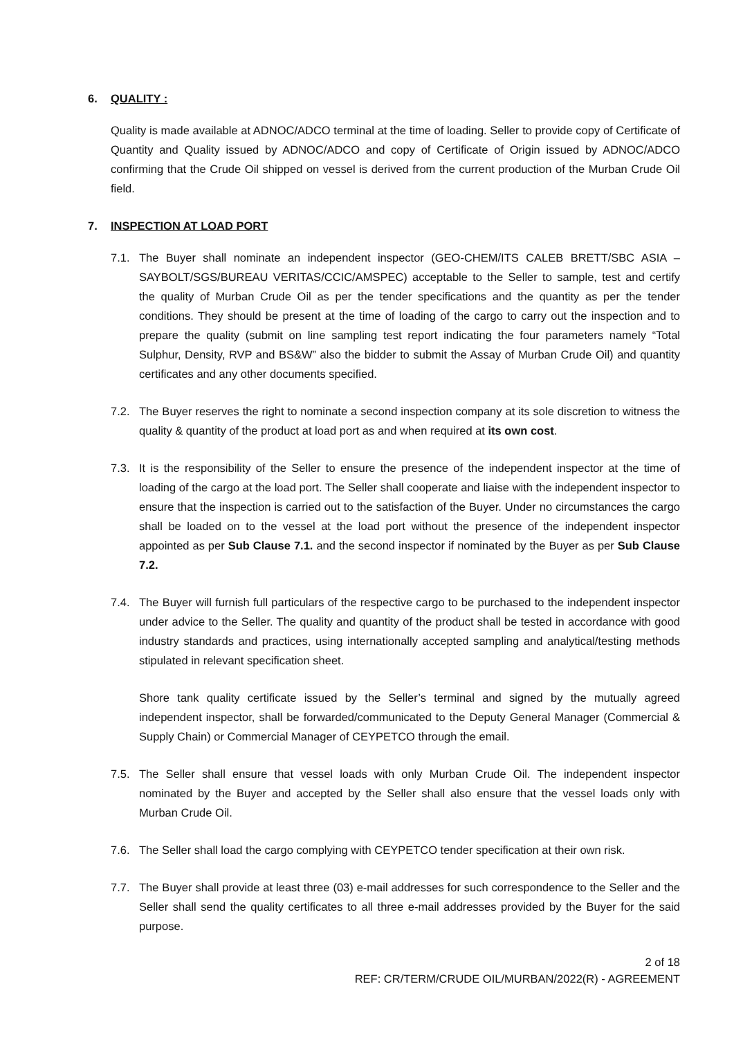6. QUALITY :
Quality is made available at ADNOC/ADCO terminal at the time of loading. Seller to provide copy of Certificate of Quantity and Quality issued by ADNOC/ADCO and copy of Certificate of Origin issued by ADNOC/ADCO confirming that the Crude Oil shipped on vessel is derived from the current production of the Murban Crude Oil field.
7. INSPECTION AT LOAD PORT
7.1. The Buyer shall nominate an independent inspector (GEO-CHEM/ITS CALEB BRETT/SBC ASIA – SAYBOLT/SGS/BUREAU VERITAS/CCIC/AMSPEC) acceptable to the Seller to sample, test and certify the quality of Murban Crude Oil as per the tender specifications and the quantity as per the tender conditions. They should be present at the time of loading of the cargo to carry out the inspection and to prepare the quality (submit on line sampling test report indicating the four parameters namely “Total Sulphur, Density, RVP and BS&W” also the bidder to submit the Assay of Murban Crude Oil) and quantity certificates and any other documents specified.
7.2. The Buyer reserves the right to nominate a second inspection company at its sole discretion to witness the quality & quantity of the product at load port as and when required at its own cost.
7.3. It is the responsibility of the Seller to ensure the presence of the independent inspector at the time of loading of the cargo at the load port. The Seller shall cooperate and liaise with the independent inspector to ensure that the inspection is carried out to the satisfaction of the Buyer. Under no circumstances the cargo shall be loaded on to the vessel at the load port without the presence of the independent inspector appointed as per Sub Clause 7.1. and the second inspector if nominated by the Buyer as per Sub Clause 7.2.
7.4. The Buyer will furnish full particulars of the respective cargo to be purchased to the independent inspector under advice to the Seller. The quality and quantity of the product shall be tested in accordance with good industry standards and practices, using internationally accepted sampling and analytical/testing methods stipulated in relevant specification sheet.
Shore tank quality certificate issued by the Seller’s terminal and signed by the mutually agreed independent inspector, shall be forwarded/communicated to the Deputy General Manager (Commercial & Supply Chain) or Commercial Manager of CEYPETCO through the email.
7.5. The Seller shall ensure that vessel loads with only Murban Crude Oil. The independent inspector nominated by the Buyer and accepted by the Seller shall also ensure that the vessel loads only with Murban Crude Oil.
7.6. The Seller shall load the cargo complying with CEYPETCO tender specification at their own risk.
7.7. The Buyer shall provide at least three (03) e-mail addresses for such correspondence to the Seller and the Seller shall send the quality certificates to all three e-mail addresses provided by the Buyer for the said purpose.
2 of 18
REF: CR/TERM/CRUDE OIL/MURBAN/2022(R) - AGREEMENT